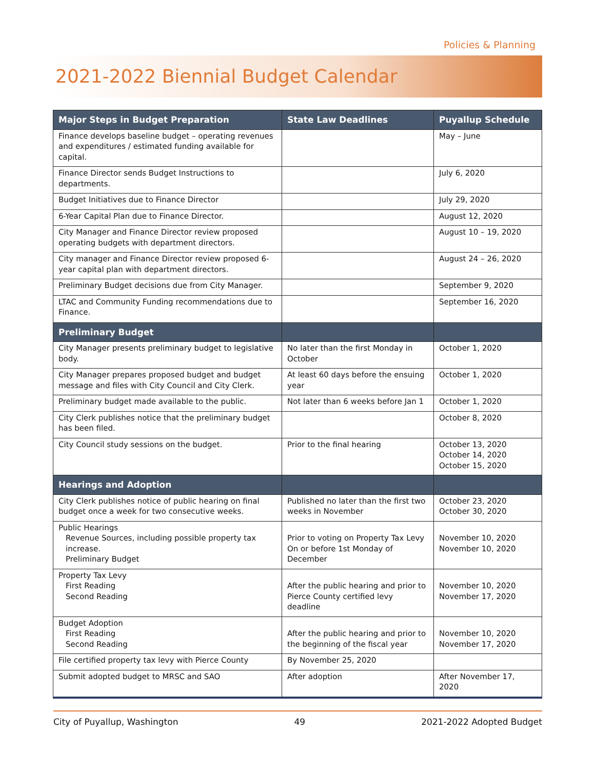Policies & Planning
2021-2022 Biennial Budget Calendar
| Major Steps in Budget Preparation | State Law Deadlines | Puyallup Schedule |
| --- | --- | --- |
| Finance develops baseline budget – operating revenues and expenditures / estimated funding available for capital. | | May – June |
| Finance Director sends Budget Instructions to departments. | | July 6, 2020 |
| Budget Initiatives due to Finance Director | | July 29, 2020 |
| 6-Year Capital Plan due to Finance Director. | | August 12, 2020 |
| City Manager and Finance Director review proposed operating budgets with department directors. | | August 10 – 19, 2020 |
| City manager and Finance Director review proposed 6-year capital plan with department directors. | | August 24 – 26, 2020 |
| Preliminary Budget decisions due from City Manager. | | September 9, 2020 |
| LTAC and Community Funding recommendations due to Finance. | | September 16, 2020 |
| Preliminary Budget | | |
| City Manager presents preliminary budget to legislative body. | No later than the first Monday in October | October 1, 2020 |
| City Manager prepares proposed budget and budget message and files with City Council and City Clerk. | At least 60 days before the ensuing year | October 1, 2020 |
| Preliminary budget made available to the public. | Not later than 6 weeks before Jan 1 | October 1, 2020 |
| City Clerk publishes notice that the preliminary budget has been filed. | | October 8, 2020 |
| City Council study sessions on the budget. | Prior to the final hearing | October 13, 2020 October 14, 2020 October 15, 2020 |
| Hearings and Adoption | | |
| City Clerk publishes notice of public hearing on final budget once a week for two consecutive weeks. | Published no later than the first two weeks in November | October 23, 2020 October 30, 2020 |
| Public Hearings Revenue Sources, including possible property tax increase. Preliminary Budget | Prior to voting on Property Tax Levy On or before 1st Monday of December | November 10, 2020 November 10, 2020 |
| Property Tax Levy First Reading Second Reading | After the public hearing and prior to Pierce County certified levy deadline | November 10, 2020 November 17, 2020 |
| Budget Adoption First Reading Second Reading | After the public hearing and prior to the beginning of the fiscal year | November 10, 2020 November 17, 2020 |
| File certified property tax levy with Pierce County | By November 25, 2020 | |
| Submit adopted budget to MRSC and SAO | After adoption | After November 17, 2020 |
City of Puyallup, Washington 49 2021-2022 Adopted Budget